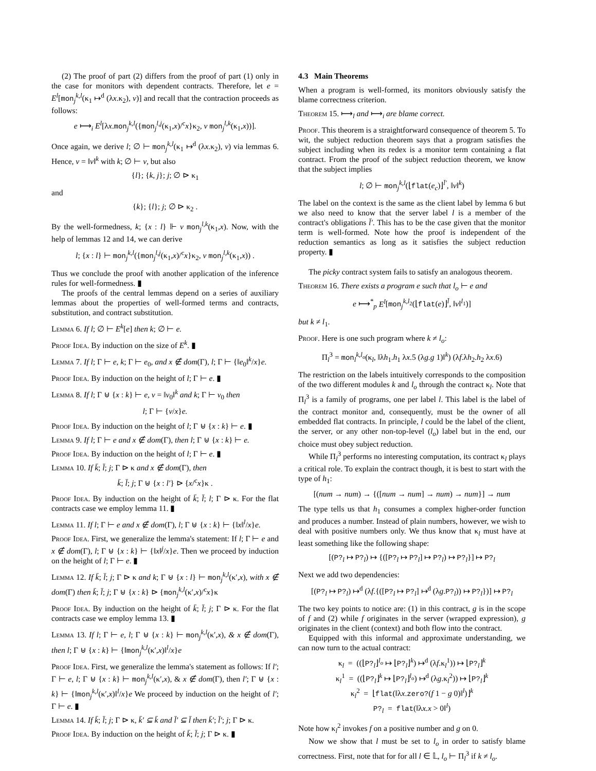(2) The proof of part (2) differs from the proof of part (1) only in the case for monitors with dependent contracts. Therefore, let e = E<sup>l</sup>[mon<sub>j</sub><sup>k,l</sup>(κ<sub>1</sub> ↦<sup>d</sup> (λx.κ<sub>2</sub>), v)] and recall that the contraction proceeds as follows:
e ⟼<sub>i</sub> E<sup>l</sup>[λx.mon<sub>j</sub><sup>k,l</sup>({mon<sub>j</sub><sup>l,j</sup>(κ<sub>1</sub>,x)/<sup>c</sup>x}κ<sub>2</sub>, v mon<sub>j</sub><sup>l,k</sup>(κ<sub>1</sub>,x))].
Once again, we derive l; ∅ ⊢ mon<sub>j</sub><sup>k,l</sup>(κ<sub>1</sub> ↦<sup>d</sup> (λx.κ<sub>2</sub>), v) via lemmas 6. Hence, v = ‖v‖<sup>k</sup> with k; ∅ ⊢ v, but also
{l}; {k, j}; j; ∅ ⊳ κ<sub>1</sub>
and
{k}; {l}; j; ∅ ⊳ κ<sub>2</sub> .
By the well-formedness, k; {x : l} ⊩ v mon<sub>j</sub><sup>l,k</sup>(κ<sub>1</sub>,x). Now, with the help of lemmas 12 and 14, we can derive
l; {x : l} ⊢ mon<sub>j</sub><sup>k,l</sup>({mon<sub>j</sub><sup>l,j</sup>(κ<sub>1</sub>,x)/<sup>c</sup>x}κ<sub>2</sub>, v mon<sub>j</sub><sup>l,k</sup>(κ<sub>1</sub>,x)) .
Thus we conclude the proof with another application of the inference rules for well-formedness. ▮
The proofs of the central lemmas depend on a series of auxiliary lemmas about the properties of well-formed terms and contracts, substitution, and contract substitution.
Lemma 6. If l; ∅ ⊢ E<sup>k</sup>[e] then k; ∅ ⊢ e.
Proof Idea. By induction on the size of E<sup>k</sup>. ▮
Lemma 7. If l; Γ ⊢ e, k; Γ ⊢ e<sub>0</sub>, and x ∉ dom(Γ), l; Γ ⊢ {‖e<sub>0</sub>‖<sup>k</sup>/x}e.
Proof Idea. By induction on the height of l; Γ ⊢ e. ▮
Lemma 8. If l; Γ ⊎ {x : k} ⊢ e, v = ‖v<sub>0</sub>‖<sup>k</sup> and k; Γ ⊢ v<sub>0</sub> then
l; Γ ⊢ {v/x}e.
Proof Idea. By induction on the height of l; Γ ⊎ {x : k} ⊢ e. ▮
Lemma 9. If l; Γ ⊢ e and x ∉ dom(Γ), then l; Γ ⊎ {x : k} ⊢ e.
Proof Idea. By induction on the height of l; Γ ⊢ e. ▮
Lemma 10. If k̄; l̄; j; Γ ⊳ κ and x ∉ dom(Γ), then
k̄; l̄; j; Γ ⊎ {x : l′} ⊳ {x/<sup>c</sup>x}κ .
Proof Idea. By induction on the height of k̄; l̄; l; Γ ⊳ κ. For the flat contracts case we employ lemma 11. ▮
Lemma 11. If l; Γ ⊢ e and x ∉ dom(Γ), l; Γ ⊎ {x : k} ⊢ {‖x‖<sup>l</sup>/x}e.
Proof Idea. First, we generalize the lemma's statement: If l; Γ ⊢ e and x ∉ dom(Γ), l; Γ ⊎ {x : k} ⊢ {‖x‖<sup>j</sup>/x}e. Then we proceed by induction on the height of l; Γ ⊢ e. ▮
Lemma 12. If k̄; l̄; j; Γ ⊳ κ and k; Γ ⊎ {x : l} ⊢ mon<sub>j</sub><sup>k,l</sup>(κ′,x), with x ∉ dom(Γ) then k̄; l̄; j; Γ ⊎ {x : k} ⊳ {mon<sub>j</sub><sup>k,l</sup>(κ′,x)/<sup>c</sup>x}κ
Proof Idea. By induction on the height of k̄; l̄; j; Γ ⊳ κ. For the flat contracts case we employ lemma 13. ▮
Lemma 13. If l; Γ ⊢ e, l; Γ ⊎ {x : k} ⊢ mon<sub>j</sub><sup>k,l</sup>(κ′,x), & x ∉ dom(Γ), then l; Γ ⊎ {x : k} ⊢ {‖mon<sub>j</sub><sup>k,l</sup>(κ′,x)‖<sup>l</sup>/x}e
Proof Idea. First, we generalize the lemma's statement as follows: If l′; Γ ⊢ e, l; Γ ⊎ {x : k} ⊢ mon<sub>j</sub><sup>k,l</sup>(κ′,x), & x ∉ dom(Γ), then l′; Γ ⊎ {x : k} ⊢ {‖mon<sub>j</sub><sup>k,l</sup>(κ′,x)‖<sup>l</sup>/x}e We proceed by induction on the height of l′; Γ ⊢ e. ▮
Lemma 14. If k̄; l̄; j; Γ ⊳ κ, k̄′ ⊆ k̄ and l̄′ ⊆ l̄ then k̄′; l̄′; j; Γ ⊳ κ.
Proof Idea. By induction on the height of k̄; l̄; j; Γ ⊳ κ. ▮
4.3 Main Theorems
When a program is well-formed, its monitors obviously satisfy the blame correctness criterion.
Theorem 15. ⟼<sub>l</sub> and ⟼<sub>i</sub> are blame correct.
Proof. This theorem is a straightforward consequence of theorem 5. To wit, the subject reduction theorem says that a program satisfies the subject including when its redex is a monitor term containing a flat contract. From the proof of the subject reduction theorem, we know that the subject implies
l; ∅ ⊢ mon<sub>j</sub><sup>k,l</sup>(⌊flat(e<sub>c</sub>)⌋<sup>l̄′</sup>, ‖v‖<sup>k</sup>)
The label on the context is the same as the client label by lemma 6 but we also need to know that the server label l is a member of the contract's obligations l̄′. This has to be the case given that the monitor term is well-formed. Note how the proof is independent of the reduction semantics as long as it satisfies the subject reduction property. ▮
The picky contract system fails to satisfy an analogous theorem.
Theorem 16. There exists a program e such that l<sub>o</sub> ⊢ e and
e ⟼<sup>*</sup><sub>p</sub> E<sup>l</sup>[mon<sub>j</sub><sup>k,l<sub>2</sub></sup>(⌊flat(e)⌋<sup>l̄</sup>, ‖v‖<sup>l<sub>1</sub></sup>)]
but k ≠ l<sub>1</sub>.
Proof. Here is one such program where k ≠ l<sub>o</sub>:
Π<sub>l</sub><sup>3</sup> = mon<sub>l</sub><sup>k,l<sub>o</sub></sup>(κ<sub>l</sub>, ‖λh<sub>1</sub>.h<sub>1</sub> λx.5 (λg.g 1)‖<sup>k</sup>) (λf.λh<sub>2</sub>.h<sub>2</sub> λx.6)
The restriction on the labels intuitively corresponds to the composition of the two different modules k and l<sub>o</sub> through the contract κ<sub>l</sub>. Note that Π<sub>l</sub><sup>3</sup> is a family of programs, one per label l. This label is the label of the contract monitor and, consequently, must be the owner of all embedded flat contracts. In principle, l could be the label of the client, the server, or any other non-top-level (l<sub>o</sub>) label but in the end, our choice must obey subject reduction.
While Π<sub>l</sub><sup>3</sup> performs no interesting computation, its contract κ<sub>l</sub> plays a critical role. To explain the contract though, it is best to start with the type of h<sub>1</sub>:
[(num → num) → {([num → num] → num) → num}] → num
The type tells us that h<sub>1</sub> consumes a complex higher-order function and produces a number. Instead of plain numbers, however, we wish to deal with positive numbers only. We thus know that κ<sub>l</sub> must have at least something like the following shape:
[(P?<sub>l</sub> ↦ P?<sub>l</sub>) ↦ {([P?<sub>l</sub> ↦ P?<sub>l</sub>] ↦ P?<sub>l</sub>) ↦ P?<sub>l</sub>}] ↦ P?<sub>l</sub>
Next we add two dependencies:
[(P?<sub>l</sub> ↦ P?<sub>l</sub>) ↦<sup>d</sup> (λf.{([P?<sub>l</sub> ↦ P?<sub>l</sub>] ↦<sup>d</sup> (λg.P?<sub>l</sub>)) ↦ P?<sub>l</sub>})] ↦ P?<sub>l</sub>
The two key points to notice are: (1) in this contract, g is in the scope of f and (2) while f originates in the server (wrapped expression), g originates in the client (context) and both flow into the contract.
Equipped with this informal and approximate understanding, we can now turn to the actual contract:
κ<sub>l</sub> = ((⌊P?<sub>l</sub>⌋<sup>l<sub>o</sub></sup> ↦ ⌊P?<sub>l</sub>⌋<sup>k</sup>) ↦<sup>d</sup> (λf.κ<sub>l</sub><sup>1</sup>)) ↦ ⌊P?<sub>l</sub>⌋<sup>k</sup>
κ<sub>l</sub><sup>1</sup> = ((⌊P?<sub>l</sub>⌋<sup>k</sup> ↦ ⌊P?<sub>l</sub>⌋<sup>l<sub>o</sub></sup>) ↦<sup>d</sup> (λg.κ<sub>l</sub><sup>2</sup>)) ↦ ⌊P?<sub>l</sub>⌋<sup>k</sup>
κ<sub>l</sub><sup>2</sup> = ⌊flat(‖λx.zero?(f 1 − g 0)‖<sup>l</sup>)⌋<sup>k</sup>
P?<sub>l</sub> = flat(‖λx.x > 0‖<sup>l</sup>)
Note how κ<sub>l</sub><sup>2</sup> invokes f on a positive number and g on 0.
Now we show that l must be set to l<sub>o</sub> in order to satisfy blame correctness. First, note that for for all l ∈ 𝕃, l<sub>o</sub> ⊢ Π<sub>l</sub><sup>3</sup> if k ≠ l<sub>o</sub>.